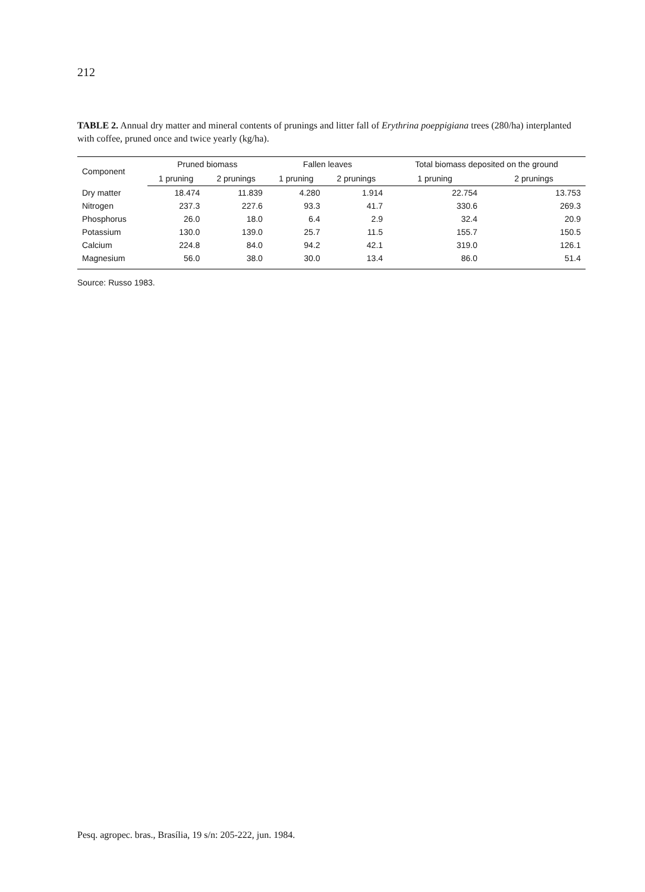212
TABLE 2. Annual dry matter and mineral contents of prunings and litter fall of Erythrina poeppigiana trees (280/ha) interplanted with coffee, pruned once and twice yearly (kg/ha).
| Component | Pruned biomass | | Fallen leaves | | Total biomass deposited on the ground | |
| --- | --- | --- | --- | --- | --- | --- |
| | 1 pruning | 2 prunings | 1 pruning | 2 prunings | 1 pruning | 2 prunings |
| Dry matter | 18.474 | 11.839 | 4.280 | 1.914 | 22.754 | 13.753 |
| Nitrogen | 237.3 | 227.6 | 93.3 | 41.7 | 330.6 | 269.3 |
| Phosphorus | 26.0 | 18.0 | 6.4 | 2.9 | 32.4 | 20.9 |
| Potassium | 130.0 | 139.0 | 25.7 | 11.5 | 155.7 | 150.5 |
| Calcium | 224.8 | 84.0 | 94.2 | 42.1 | 319.0 | 126.1 |
| Magnesium | 56.0 | 38.0 | 30.0 | 13.4 | 86.0 | 51.4 |
Source: Russo 1983.
Pesq. agropec. bras., Brasília, 19 s/n: 205-222, jun. 1984.